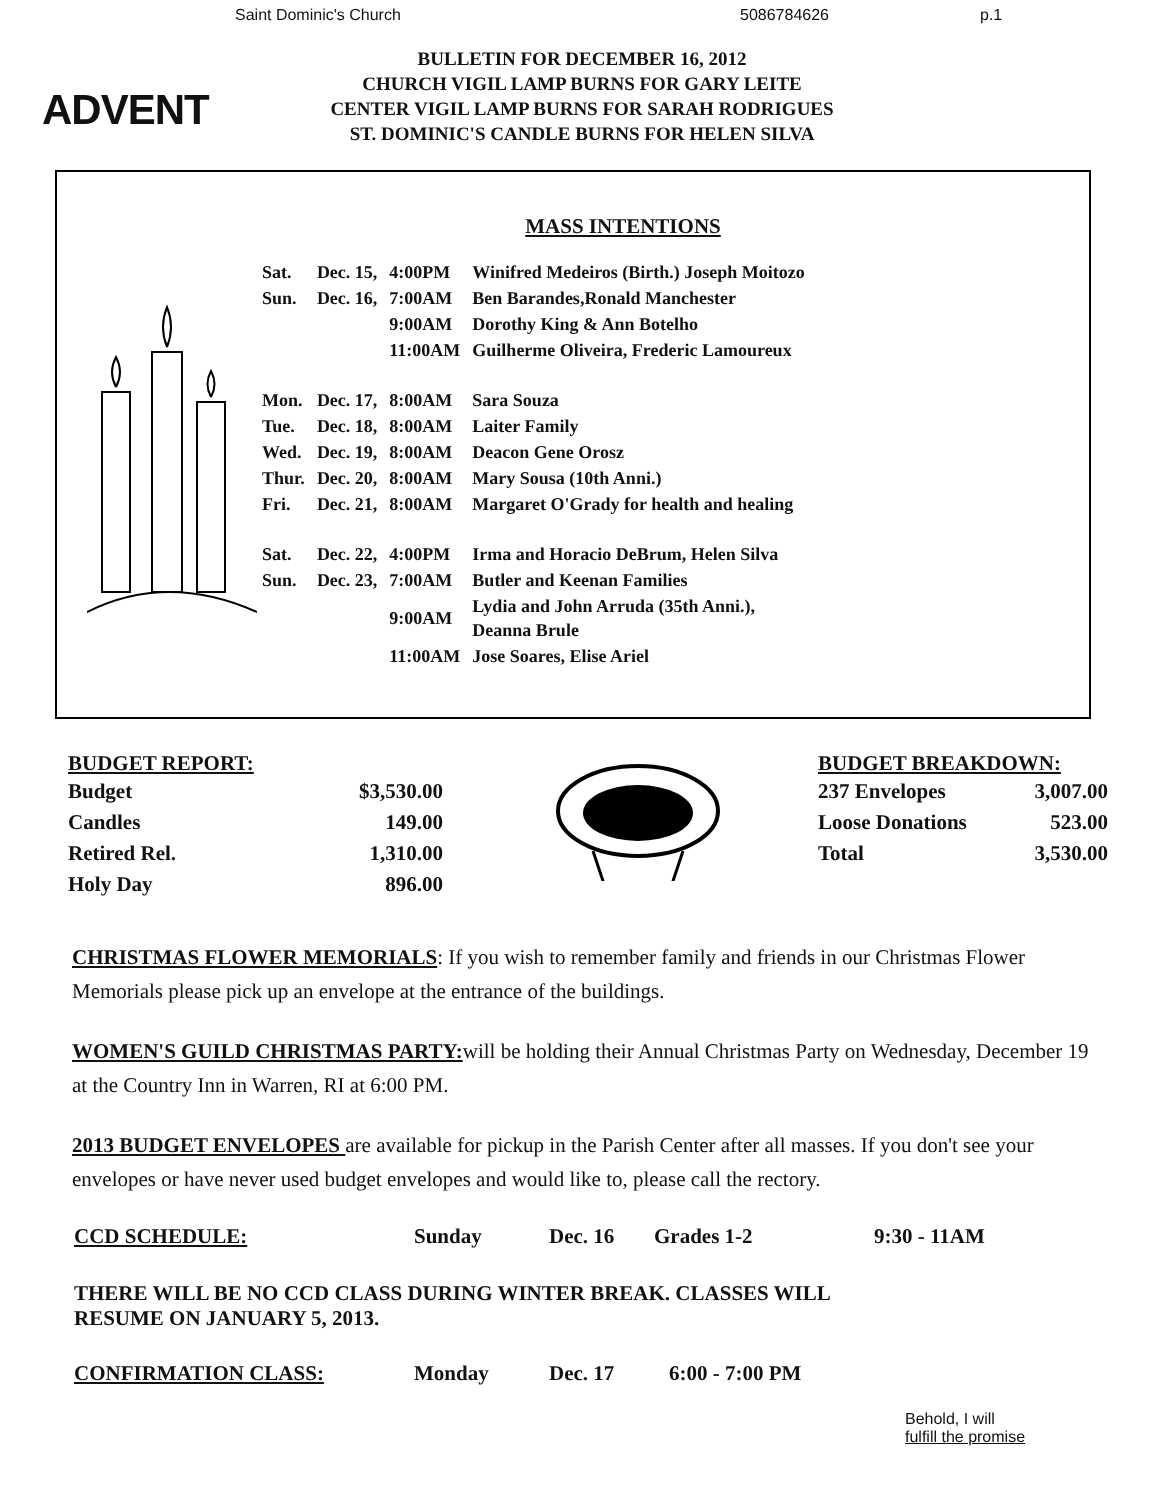Saint Dominic's Church 5086784626 p.1
ADVENT
BULLETIN FOR DECEMBER 16, 2012
CHURCH VIGIL LAMP BURNS FOR GARY LEITE
CENTER VIGIL LAMP BURNS FOR SARAH RODRIGUES
ST. DOMINIC'S CANDLE BURNS FOR HELEN SILVA
MASS INTENTIONS
| Sat. | Dec. 15, | 4:00PM | Winifred Medeiros (Birth.) Joseph Moitozo |
| Sun. | Dec. 16, | 7:00AM | Ben Barandes,Ronald Manchester |
| | | 9:00AM | Dorothy King & Ann Botelho |
| | | 11:00AM | Guilherme Oliveira, Frederic Lamoureux |
| Mon. | Dec. 17, | 8:00AM | Sara Souza |
| Tue. | Dec. 18, | 8:00AM | Laiter Family |
| Wed. | Dec. 19, | 8:00AM | Deacon Gene Orosz |
| Thur. | Dec. 20, | 8:00AM | Mary Sousa (10th Anni.) |
| Fri. | Dec. 21, | 8:00AM | Margaret O'Grady for health and healing |
| Sat. | Dec. 22, | 4:00PM | Irma and Horacio DeBrum, Helen Silva |
| Sun. | Dec. 23, | 7:00AM | Butler and Keenan Families |
| | | 9:00AM | Lydia and John Arruda (35th Anni.), Deanna Brule |
| | | 11:00AM | Jose Soares, Elise Ariel |
BUDGET REPORT:
| Budget | $3,530.00 |
| Candles | 149.00 |
| Retired Rel. | 1,310.00 |
| Holy Day | 896.00 |
BUDGET BREAKDOWN:
| 237 Envelopes | 3,007.00 |
| Loose Donations | 523.00 |
| Total | 3,530.00 |
CHRISTMAS FLOWER MEMORIALS: If you wish to remember family and friends in our Christmas Flower Memorials please pick up an envelope at the entrance of the buildings.
WOMEN'S GUILD CHRISTMAS PARTY: will be holding their Annual Christmas Party on Wednesday, December 19 at the Country Inn in Warren, RI at 6:00 PM.
2013 BUDGET ENVELOPES are available for pickup in the Parish Center after all masses. If you don't see your envelopes or have never used budget envelopes and would like to, please call the rectory.
CCD SCHEDULE: Sunday Dec. 16 Grades 1-2 9:30 - 11AM
THERE WILL BE NO CCD CLASS DURING WINTER BREAK. CLASSES WILL
RESUME ON JANUARY 5, 2013.
CONFIRMATION CLASS: Monday Dec. 17 6:00 - 7:00 PM
Behold, I will
fulfill the promise